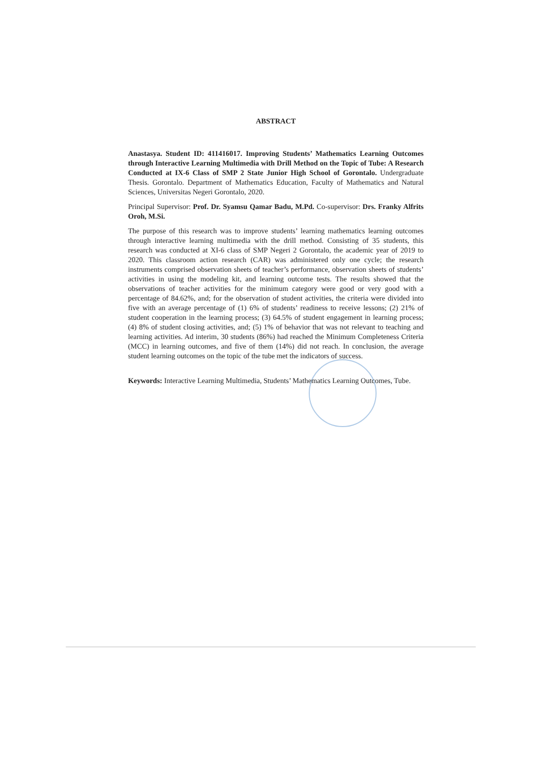ABSTRACT
Anastasya. Student ID: 411416017. Improving Students’ Mathematics Learning Outcomes through Interactive Learning Multimedia with Drill Method on the Topic of Tube: A Research Conducted at IX-6 Class of SMP 2 State Junior High School of Gorontalo. Undergraduate Thesis. Gorontalo. Department of Mathematics Education, Faculty of Mathematics and Natural Sciences, Universitas Negeri Gorontalo, 2020.
Principal Supervisor: Prof. Dr. Syamsu Qamar Badu, M.Pd. Co-supervisor: Drs. Franky Alfrits Oroh, M.Si.
The purpose of this research was to improve students’ learning mathematics learning outcomes through interactive learning multimedia with the drill method. Consisting of 35 students, this research was conducted at XI-6 class of SMP Negeri 2 Gorontalo, the academic year of 2019 to 2020. This classroom action research (CAR) was administered only one cycle; the research instruments comprised observation sheets of teacher’s performance, observation sheets of students’ activities in using the modeling kit, and learning outcome tests. The results showed that the observations of teacher activities for the minimum category were good or very good with a percentage of 84.62%, and; for the observation of student activities, the criteria were divided into five with an average percentage of (1) 6% of students’ readiness to receive lessons; (2) 21% of student cooperation in the learning process; (3) 64.5% of student engagement in learning process; (4) 8% of student closing activities, and; (5) 1% of behavior that was not relevant to teaching and learning activities. Ad interim, 30 students (86%) had reached the Minimum Completeness Criteria (MCC) in learning outcomes, and five of them (14%) did not reach. In conclusion, the average student learning outcomes on the topic of the tube met the indicators of success.
Keywords: Interactive Learning Multimedia, Students’ Mathematics Learning Outcomes, Tube.